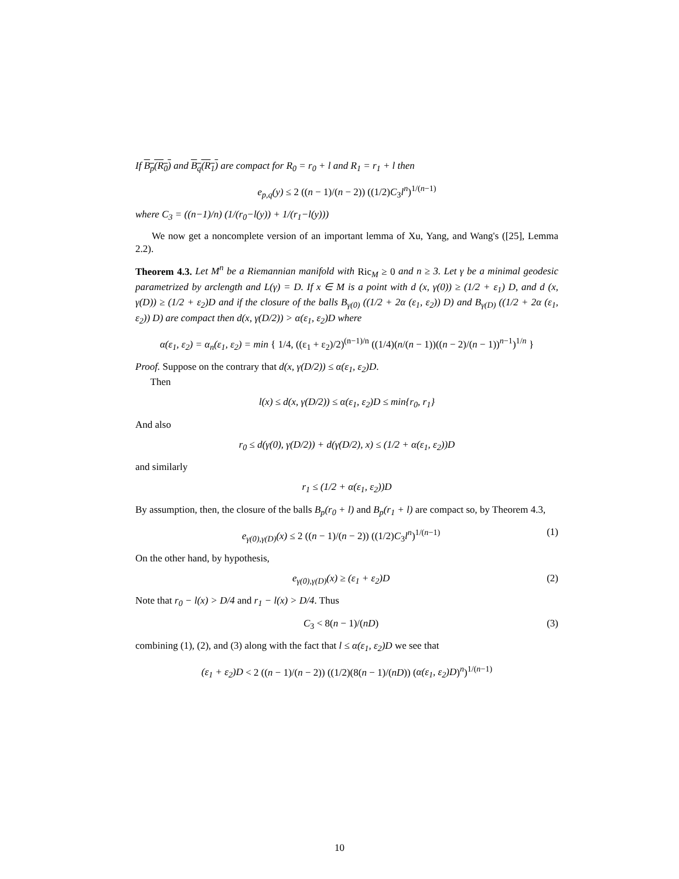If B<sub>p</sub>(R<sub>0</sub>) and B<sub>q</sub>(R<sub>1</sub>) are compact for R<sub>0</sub> = r<sub>0</sub> + l and R<sub>1</sub> = r<sub>1</sub> + l then
e<sub>p,q</sub>(y) ≤ 2 ((n − 1)/(n − 2)) ((1/2)C<sub>3</sub>l<sup>n</sup>)<sup>1/(n−1)</sup>
where C<sub>3</sub> = ((n−1)/n) (1/(r<sub>0</sub>−l(y)) + 1/(r<sub>1</sub>−l(y)))
We now get a noncomplete version of an important lemma of Xu, Yang, and Wang's ([25], Lemma 2.2).
Theorem 4.3. Let M<sup>n</sup> be a Riemannian manifold with Ric<sub>M</sub> ≥ 0 and n ≥ 3. Let γ be a minimal geodesic parametrized by arclength and L(γ) = D. If x ∈ M is a point with d (x, γ(0)) ≥ (1/2 + ε<sub>1</sub>) D, and d (x, γ(D)) ≥ (1/2 + ε<sub>2</sub>)D and if the closure of the balls B<sub>γ(0)</sub> ((1/2 + 2α (ε<sub>1</sub>, ε<sub>2</sub>)) D) and B<sub>γ(D)</sub> ((1/2 + 2α (ε<sub>1</sub>, ε<sub>2</sub>)) D) are compact then d(x, γ(D/2)) > α(ε<sub>1</sub>, ε<sub>2</sub>)D where
α(ε<sub>1</sub>, ε<sub>2</sub>) = α<sub>n</sub>(ε<sub>1</sub>, ε<sub>2</sub>) = min { 1/4, ((ε<sub>1</sub> + ε<sub>2</sub>)/2)<sup>(n−1)/n</sup> ((1/4)(n/(n − 1))((n − 2)/(n − 1))<sup>n−1</sup>)<sup>1/n</sup> }
Proof. Suppose on the contrary that d(x, γ(D/2)) ≤ α(ε<sub>1</sub>, ε<sub>2</sub>)D.
Then
l(x) ≤ d(x, γ(D/2)) ≤ α(ε<sub>1</sub>, ε<sub>2</sub>)D ≤ min{r<sub>0</sub>, r<sub>1</sub>}
And also
r<sub>0</sub> ≤ d(γ(0), γ(D/2)) + d(γ(D/2), x) ≤ (1/2 + α(ε<sub>1</sub>, ε<sub>2</sub>))D
and similarly
r<sub>1</sub> ≤ (1/2 + α(ε<sub>1</sub>, ε<sub>2</sub>))D
By assumption, then, the closure of the balls B<sub>p</sub>(r<sub>0</sub> + l) and B<sub>p</sub>(r<sub>1</sub> + l) are compact so, by Theorem 4.3,
e<sub>γ(0),γ(D)</sub>(x) ≤ 2 ((n − 1)/(n − 2)) ((1/2)C<sub>3</sub>l<sup>n</sup>)<sup>1/(n−1)</sup> (1)
On the other hand, by hypothesis,
e<sub>γ(0),γ(D)</sub>(x) ≥ (ε<sub>1</sub> + ε<sub>2</sub>)D (2)
Note that r<sub>0</sub> − l(x) > D/4 and r<sub>1</sub> − l(x) > D/4. Thus
C<sub>3</sub> < 8(n − 1)/(nD) (3)
combining (1), (2), and (3) along with the fact that l ≤ α(ε<sub>1</sub>, ε<sub>2</sub>)D we see that
(ε<sub>1</sub> + ε<sub>2</sub>)D < 2 ((n − 1)/(n − 2)) ((1/2)(8(n − 1)/(nD)) (α(ε<sub>1</sub>, ε<sub>2</sub>)D)<sup>n</sup>)<sup>1/(n−1)</sup>
10